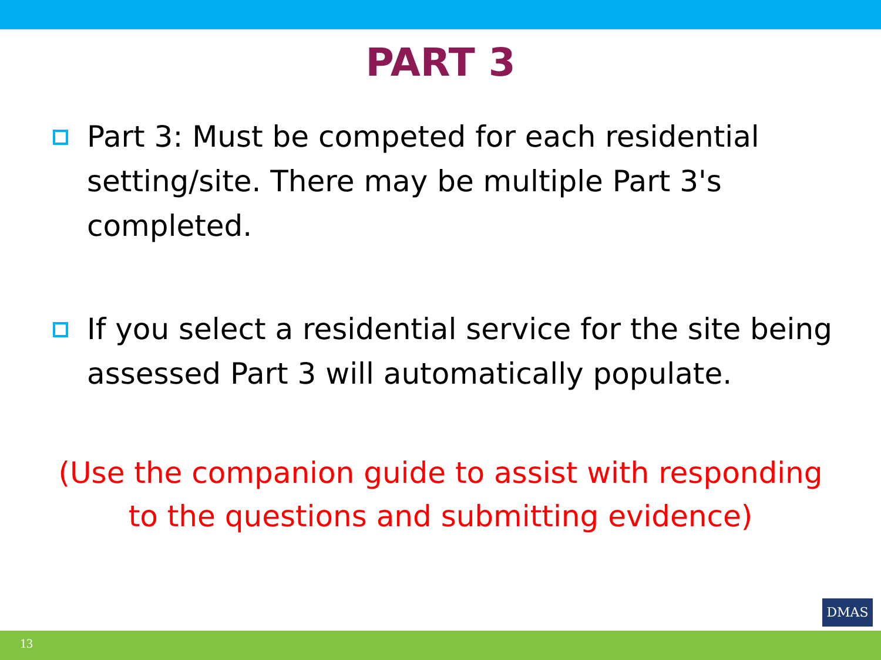PART 3
Part 3: Must be competed for each residential setting/site. There may be multiple Part 3's completed.
If you select a residential service for the site being assessed Part 3 will automatically populate.
(Use the companion guide to assist with responding
to the questions and submitting evidence)
DMAS
13